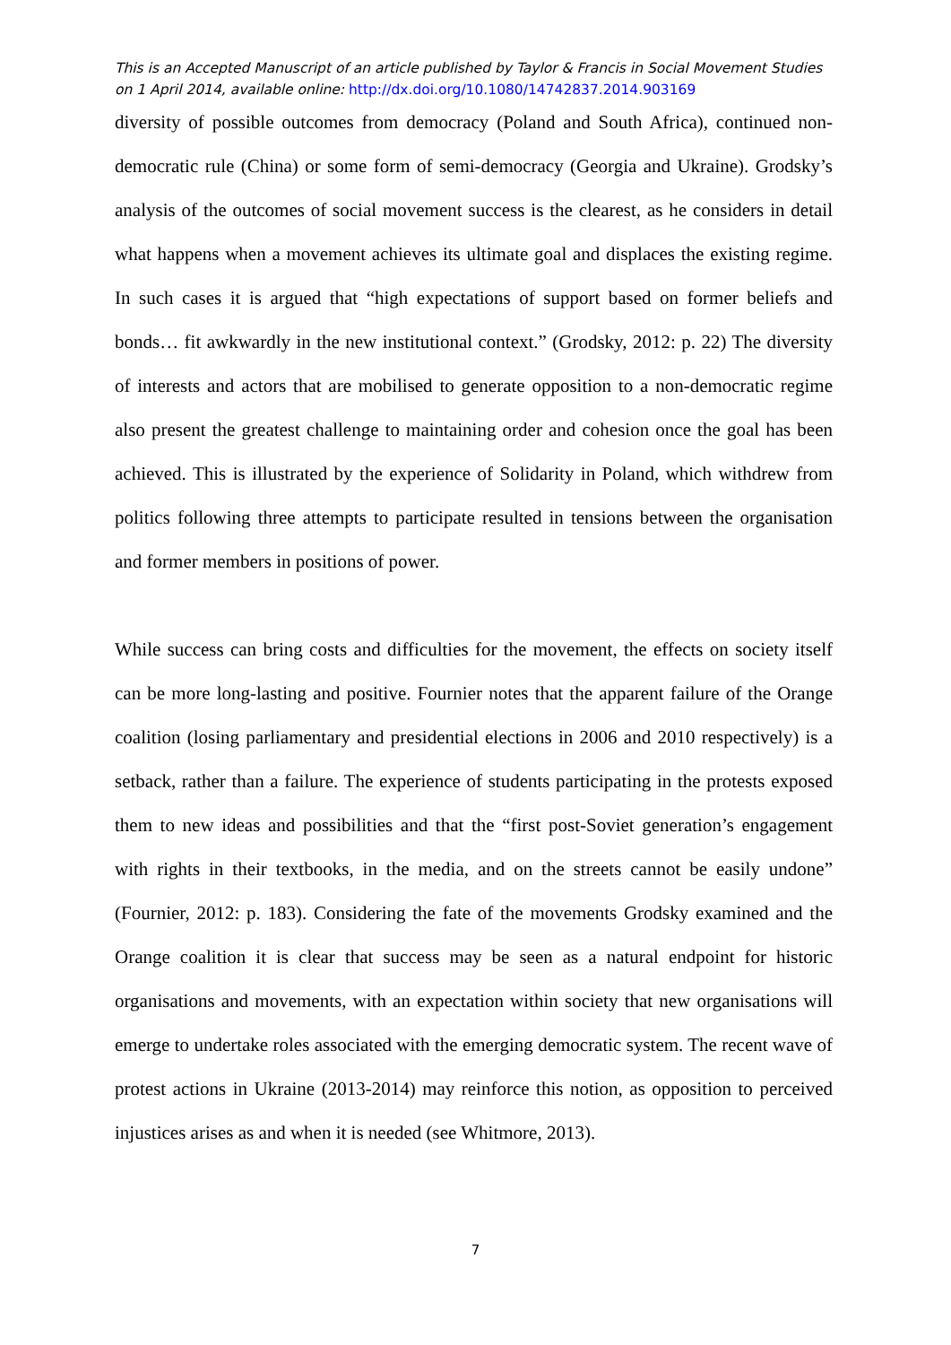This is an Accepted Manuscript of an article published by Taylor & Francis in Social Movement Studies on 1 April 2014, available online: http://dx.doi.org/10.1080/14742837.2014.903169
diversity of possible outcomes from democracy (Poland and South Africa), continued non-democratic rule (China) or some form of semi-democracy (Georgia and Ukraine). Grodsky’s analysis of the outcomes of social movement success is the clearest, as he considers in detail what happens when a movement achieves its ultimate goal and displaces the existing regime. In such cases it is argued that “high expectations of support based on former beliefs and bonds… fit awkwardly in the new institutional context.” (Grodsky, 2012: p. 22) The diversity of interests and actors that are mobilised to generate opposition to a non-democratic regime also present the greatest challenge to maintaining order and cohesion once the goal has been achieved. This is illustrated by the experience of Solidarity in Poland, which withdrew from politics following three attempts to participate resulted in tensions between the organisation and former members in positions of power.
While success can bring costs and difficulties for the movement, the effects on society itself can be more long-lasting and positive. Fournier notes that the apparent failure of the Orange coalition (losing parliamentary and presidential elections in 2006 and 2010 respectively) is a setback, rather than a failure. The experience of students participating in the protests exposed them to new ideas and possibilities and that the “first post-Soviet generation’s engagement with rights in their textbooks, in the media, and on the streets cannot be easily undone” (Fournier, 2012: p. 183). Considering the fate of the movements Grodsky examined and the Orange coalition it is clear that success may be seen as a natural endpoint for historic organisations and movements, with an expectation within society that new organisations will emerge to undertake roles associated with the emerging democratic system. The recent wave of protest actions in Ukraine (2013-2014) may reinforce this notion, as opposition to perceived injustices arises as and when it is needed (see Whitmore, 2013).
7